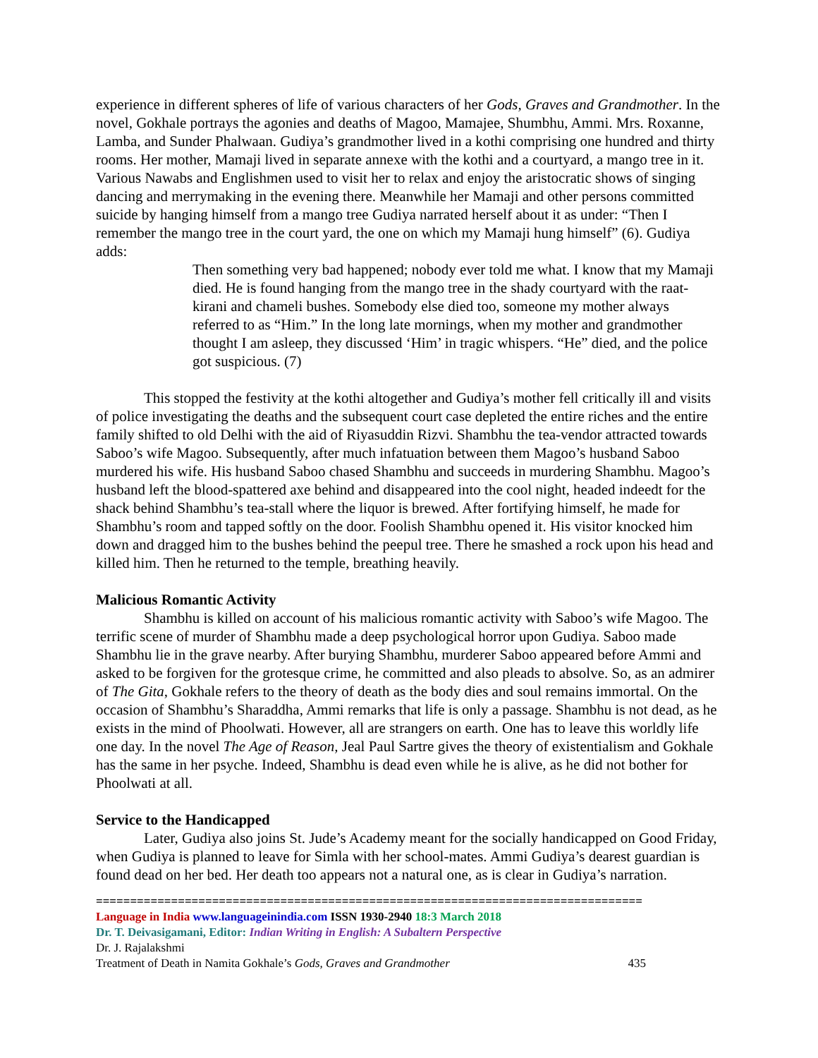experience in different spheres of life of various characters of her Gods, Graves and Grandmother. In the novel, Gokhale portrays the agonies and deaths of Magoo, Mamajee, Shumbhu, Ammi. Mrs. Roxanne, Lamba, and Sunder Phalwaan. Gudiya’s grandmother lived in a kothi comprising one hundred and thirty rooms. Her mother, Mamaji lived in separate annexe with the kothi and a courtyard, a mango tree in it. Various Nawabs and Englishmen used to visit her to relax and enjoy the aristocratic shows of singing dancing and merrymaking in the evening there. Meanwhile her Mamaji and other persons committed suicide by hanging himself from a mango tree Gudiya narrated herself about it as under: “Then I remember the mango tree in the court yard, the one on which my Mamaji hung himself” (6). Gudiya adds:
Then something very bad happened; nobody ever told me what. I know that my Mamaji died. He is found hanging from the mango tree in the shady courtyard with the raat-kirani and chameli bushes. Somebody else died too, someone my mother always referred to as “Him.” In the long late mornings, when my mother and grandmother thought I am asleep, they discussed ‘Him’ in tragic whispers. “He” died, and the police got suspicious. (7)
This stopped the festivity at the kothi altogether and Gudiya’s mother fell critically ill and visits of police investigating the deaths and the subsequent court case depleted the entire riches and the entire family shifted to old Delhi with the aid of Riyasuddin Rizvi. Shambhu the tea-vendor attracted towards Saboo’s wife Magoo. Subsequently, after much infatuation between them Magoo’s husband Saboo murdered his wife. His husband Saboo chased Shambhu and succeeds in murdering Shambhu. Magoo’s husband left the blood-spattered axe behind and disappeared into the cool night, headed indeedt for the shack behind Shambhu’s tea-stall where the liquor is brewed. After fortifying himself, he made for Shambhu’s room and tapped softly on the door. Foolish Shambhu opened it. His visitor knocked him down and dragged him to the bushes behind the peepul tree. There he smashed a rock upon his head and killed him. Then he returned to the temple, breathing heavily.
Malicious Romantic Activity
Shambhu is killed on account of his malicious romantic activity with Saboo’s wife Magoo. The terrific scene of murder of Shambhu made a deep psychological horror upon Gudiya. Saboo made Shambhu lie in the grave nearby. After burying Shambhu, murderer Saboo appeared before Ammi and asked to be forgiven for the grotesque crime, he committed and also pleads to absolve. So, as an admirer of The Gita, Gokhale refers to the theory of death as the body dies and soul remains immortal. On the occasion of Shambhu’s Sharaddha, Ammi remarks that life is only a passage. Shambhu is not dead, as he exists in the mind of Phoolwati. However, all are strangers on earth. One has to leave this worldly life one day. In the novel The Age of Reason, Jeal Paul Sartre gives the theory of existentialism and Gokhale has the same in her psyche. Indeed, Shambhu is dead even while he is alive, as he did not bother for Phoolwati at all.
Service to the Handicapped
Later, Gudiya also joins St. Jude’s Academy meant for the socially handicapped on Good Friday, when Gudiya is planned to leave for Simla with her school-mates. Ammi Gudiya’s dearest guardian is found dead on her bed. Her death too appears not a natural one, as is clear in Gudiya’s narration.
================================================================================
Language in India www.languageinindia.com ISSN 1930-2940 18:3 March 2018
Dr. T. Deivasigamani, Editor: Indian Writing in English: A Subaltern Perspective
Dr. J. Rajalakshmi
Treatment of Death in Namita Gokhale’s Gods, Graves and Grandmother 435